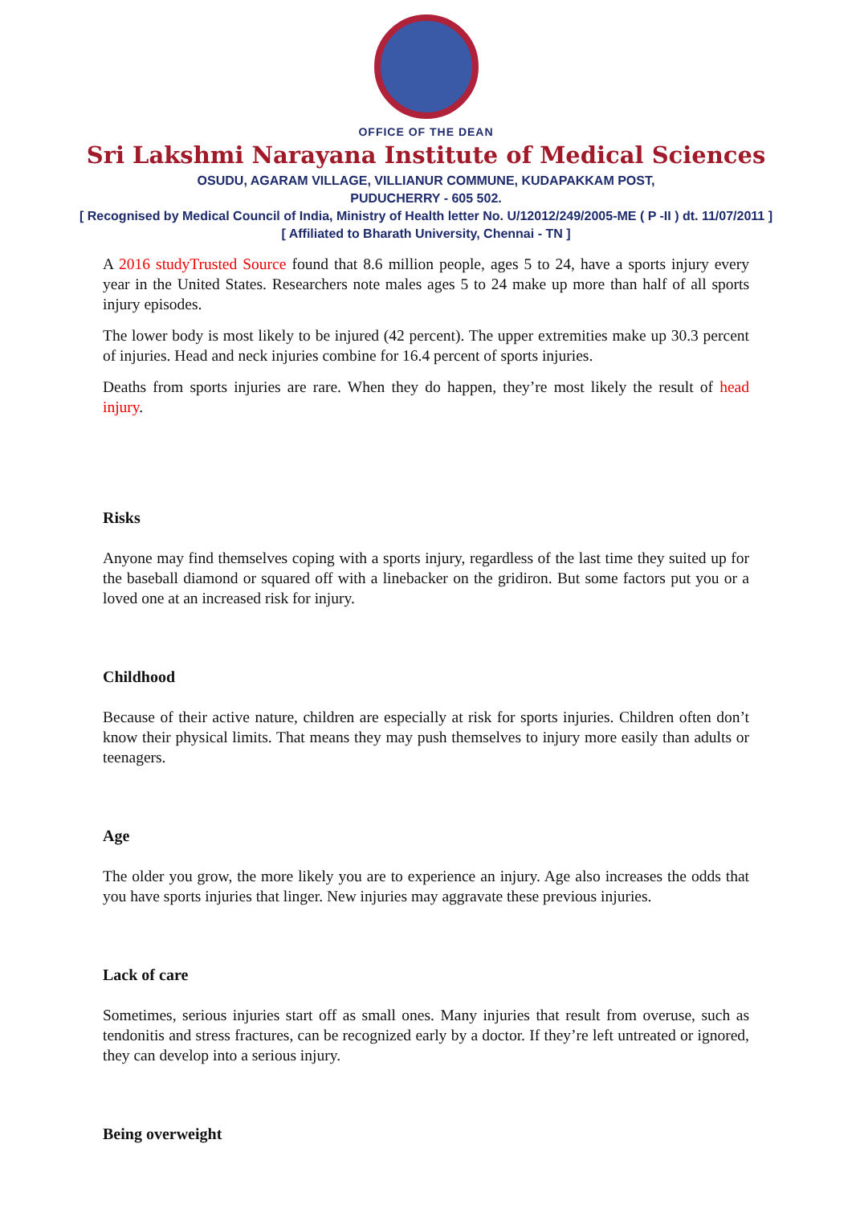OFFICE OF THE DEAN
Sri Lakshmi Narayana Institute of Medical Sciences
OSUDU, AGARAM VILLAGE, VILLIANUR COMMUNE, KUDAPAKKAM POST,
PUDUCHERRY - 605 502.
[ Recognised by Medical Council of India, Ministry of Health letter No. U/12012/249/2005-ME ( P -II ) dt. 11/07/2011 ]
[ Affiliated to Bharath University, Chennai - TN ]
A 2016 study Trusted Source found that 8.6 million people, ages 5 to 24, have a sports injury every year in the United States. Researchers note males ages 5 to 24 make up more than half of all sports injury episodes.
The lower body is most likely to be injured (42 percent). The upper extremities make up 30.3 percent of injuries. Head and neck injuries combine for 16.4 percent of sports injuries.
Deaths from sports injuries are rare. When they do happen, they’re most likely the result of head injury.
Risks
Anyone may find themselves coping with a sports injury, regardless of the last time they suited up for the baseball diamond or squared off with a linebacker on the gridiron. But some factors put you or a loved one at an increased risk for injury.
Childhood
Because of their active nature, children are especially at risk for sports injuries. Children often don’t know their physical limits. That means they may push themselves to injury more easily than adults or teenagers.
Age
The older you grow, the more likely you are to experience an injury. Age also increases the odds that you have sports injuries that linger. New injuries may aggravate these previous injuries.
Lack of care
Sometimes, serious injuries start off as small ones. Many injuries that result from overuse, such as tendonitis and stress fractures, can be recognized early by a doctor. If they’re left untreated or ignored, they can develop into a serious injury.
Being overweight